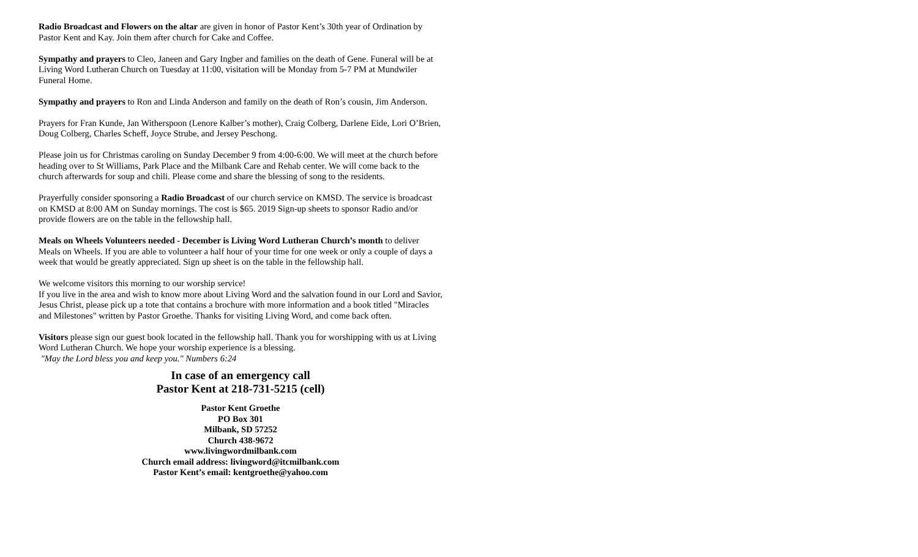Radio Broadcast and Flowers on the altar are given in honor of Pastor Kent’s 30th year of Ordination by Pastor Kent and Kay. Join them after church for Cake and Coffee.
Sympathy and prayers to Cleo, Janeen and Gary Ingber and families on the death of Gene. Funeral will be at Living Word Lutheran Church on Tuesday at 11:00, visitation will be Monday from 5-7 PM at Mundwiler Funeral Home.
Sympathy and prayers to Ron and Linda Anderson and family on the death of Ron’s cousin, Jim Anderson.
Prayers for Fran Kunde, Jan Witherspoon (Lenore Kalber’s mother), Craig Colberg, Darlene Eide, Lori O’Brien, Doug Colberg, Charles Scheff, Joyce Strube, and Jersey Peschong.
Please join us for Christmas caroling on Sunday December 9 from 4:00-6:00. We will meet at the church before heading over to St Williams, Park Place and the Milbank Care and Rehab center. We will come back to the church afterwards for soup and chili. Please come and share the blessing of song to the residents.
Prayerfully consider sponsoring a Radio Broadcast of our church service on KMSD. The service is broadcast on KMSD at 8:00 AM on Sunday mornings. The cost is $65. 2019 Sign-up sheets to sponsor Radio and/or provide flowers are on the table in the fellowship hall.
Meals on Wheels Volunteers needed - December is Living Word Lutheran Church’s month to deliver Meals on Wheels. If you are able to volunteer a half hour of your time for one week or only a couple of days a week that would be greatly appreciated. Sign up sheet is on the table in the fellowship hall.
We welcome visitors this morning to our worship service!
If you live in the area and wish to know more about Living Word and the salvation found in our Lord and Savior, Jesus Christ, please pick up a tote that contains a brochure with more information and a book titled "Miracles and Milestones" written by Pastor Groethe. Thanks for visiting Living Word, and come back often.
Visitors please sign our guest book located in the fellowship hall. Thank you for worshipping with us at Living Word Lutheran Church. We hope your worship experience is a blessing.
"May the Lord bless you and keep you." Numbers 6:24
In case of an emergency call
Pastor Kent at 218-731-5215 (cell)
Pastor Kent Groethe
PO Box 301
Milbank, SD 57252
Church 438-9672
www.livingwordmilbank.com
Church email address: livingword@itcmilbank.com
Pastor Kent’s email: kentgroethe@yahoo.com